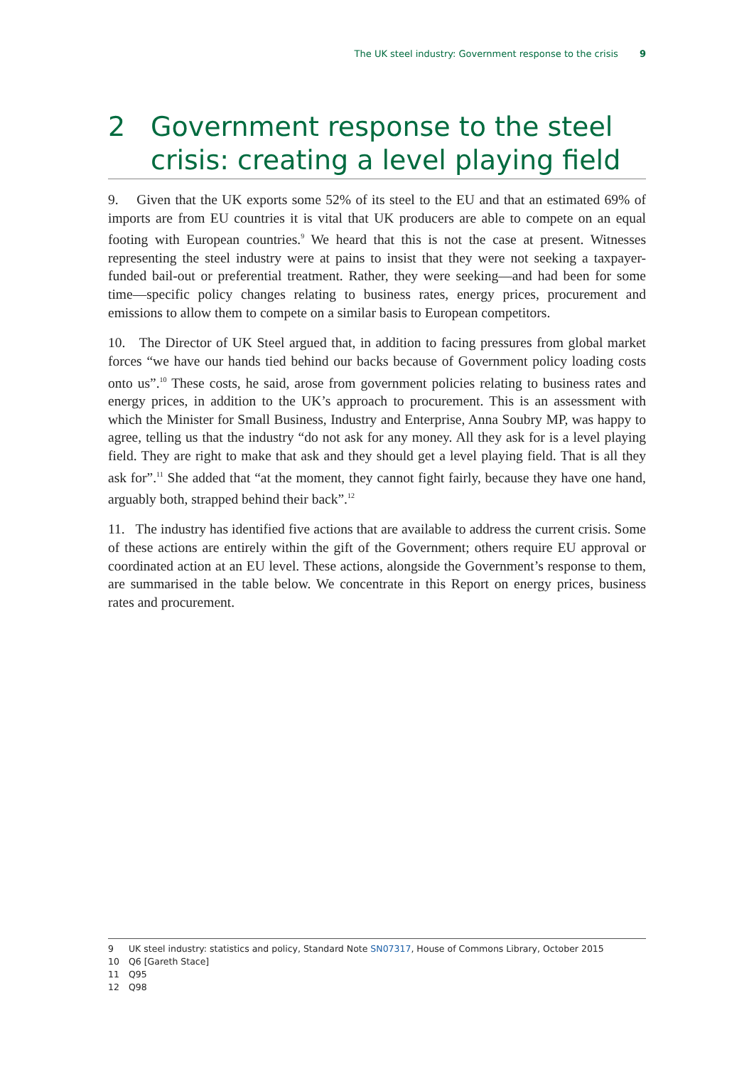The UK steel industry: Government response to the crisis 9
2 Government response to the steel crisis: creating a level playing field
9. Given that the UK exports some 52% of its steel to the EU and that an estimated 69% of imports are from EU countries it is vital that UK producers are able to compete on an equal footing with European countries.<sup>9</sup> We heard that this is not the case at present. Witnesses representing the steel industry were at pains to insist that they were not seeking a taxpayer-funded bail-out or preferential treatment. Rather, they were seeking—and had been for some time—specific policy changes relating to business rates, energy prices, procurement and emissions to allow them to compete on a similar basis to European competitors.
10. The Director of UK Steel argued that, in addition to facing pressures from global market forces “we have our hands tied behind our backs because of Government policy loading costs onto us”.<sup>10</sup> These costs, he said, arose from government policies relating to business rates and energy prices, in addition to the UK’s approach to procurement. This is an assessment with which the Minister for Small Business, Industry and Enterprise, Anna Soubry MP, was happy to agree, telling us that the industry “do not ask for any money. All they ask for is a level playing field. They are right to make that ask and they should get a level playing field. That is all they ask for”.<sup>11</sup> She added that “at the moment, they cannot fight fairly, because they have one hand, arguably both, strapped behind their back”.<sup>12</sup>
11. The industry has identified five actions that are available to address the current crisis. Some of these actions are entirely within the gift of the Government; others require EU approval or coordinated action at an EU level. These actions, alongside the Government’s response to them, are summarised in the table below. We concentrate in this Report on energy prices, business rates and procurement.
9 UK steel industry: statistics and policy, Standard Note SN07317, House of Commons Library, October 2015
10 Q6 [Gareth Stace]
11 Q95
12 Q98